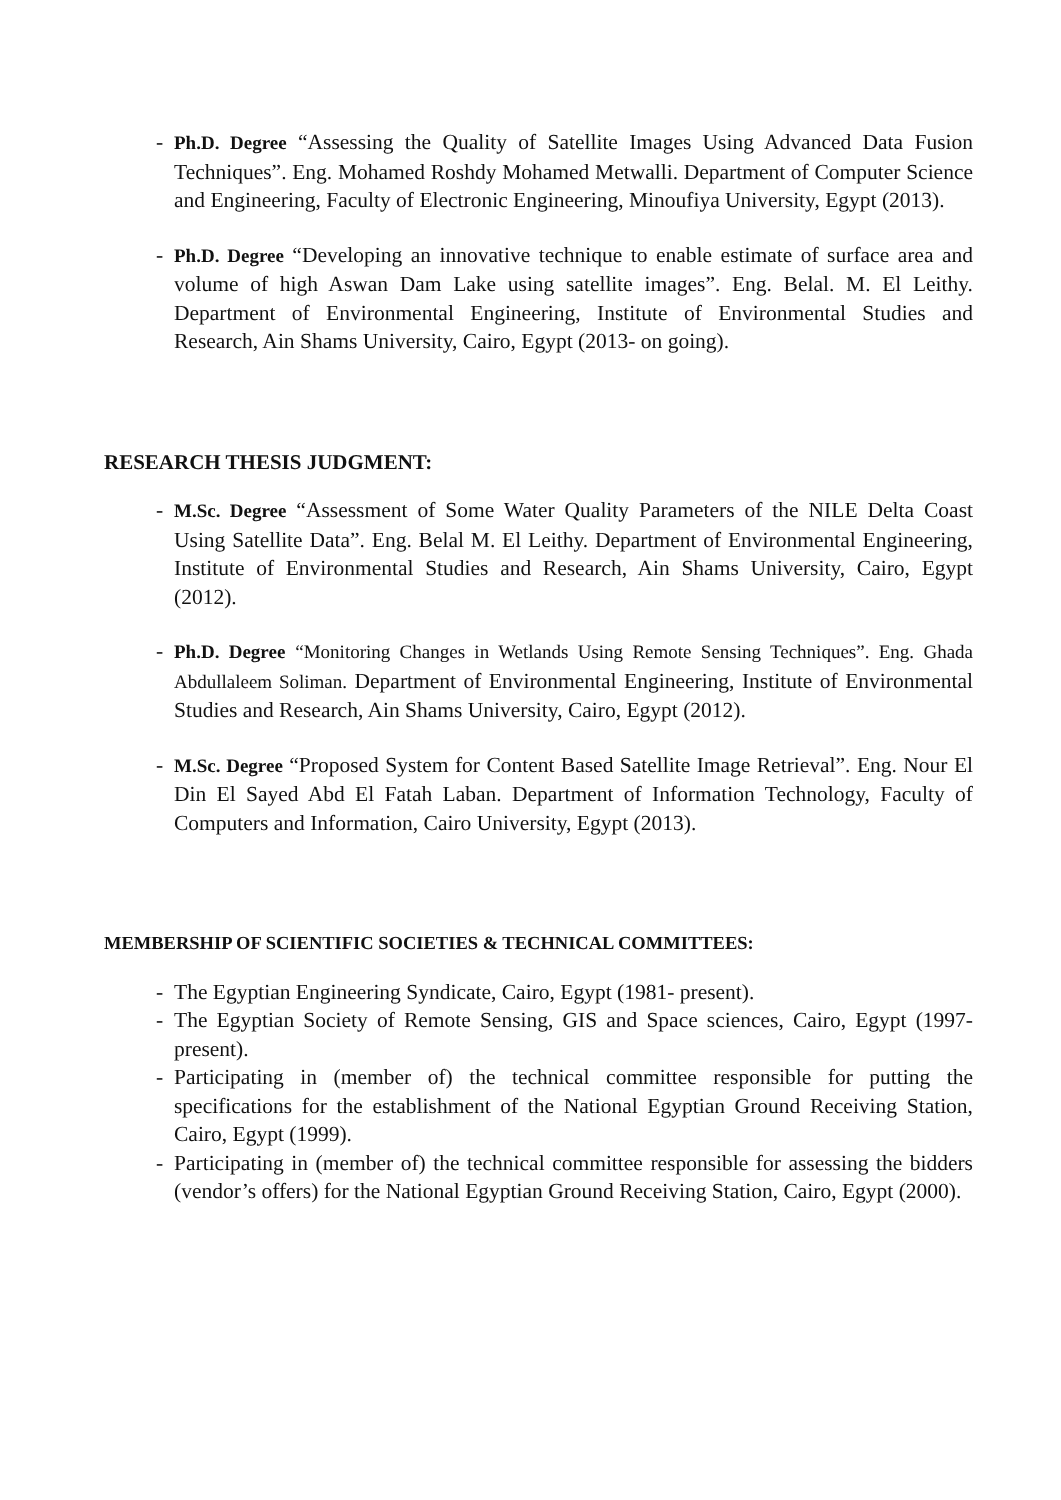- Ph.D. Degree “Assessing the Quality of Satellite Images Using Advanced Data Fusion Techniques”. Eng. Mohamed Roshdy Mohamed Metwalli. Department of Computer Science and Engineering, Faculty of Electronic Engineering, Minoufiya University, Egypt (2013).
- Ph.D. Degree “Developing an innovative technique to enable estimate of surface area and volume of high Aswan Dam Lake using satellite images”. Eng. Belal. M. El Leithy. Department of Environmental Engineering, Institute of Environmental Studies and Research, Ain Shams University, Cairo, Egypt (2013- on going).
RESEARCH THESIS JUDGMENT:
- M.Sc. Degree “Assessment of Some Water Quality Parameters of the NILE Delta Coast Using Satellite Data”. Eng. Belal M. El Leithy. Department of Environmental Engineering, Institute of Environmental Studies and Research, Ain Shams University, Cairo, Egypt (2012).
- Ph.D. Degree “Monitoring Changes in Wetlands Using Remote Sensing Techniques”. Eng. Ghada Abdullaleem Soliman. Department of Environmental Engineering, Institute of Environmental Studies and Research, Ain Shams University, Cairo, Egypt (2012).
- M.Sc. Degree “Proposed System for Content Based Satellite Image Retrieval”. Eng. Nour El Din El Sayed Abd El Fatah Laban. Department of Information Technology, Faculty of Computers and Information, Cairo University, Egypt (2013).
MEMBERSHIP OF SCIENTIFIC SOCIETIES & TECHNICAL COMMITTEES:
- The Egyptian Engineering Syndicate, Cairo, Egypt (1981- present).
- The Egyptian Society of Remote Sensing, GIS and Space sciences, Cairo, Egypt (1997- present).
- Participating in (member of) the technical committee responsible for putting the specifications for the establishment of the National Egyptian Ground Receiving Station, Cairo, Egypt (1999).
- Participating in (member of) the technical committee responsible for assessing the bidders (vendor’s offers) for the National Egyptian Ground Receiving Station, Cairo, Egypt (2000).